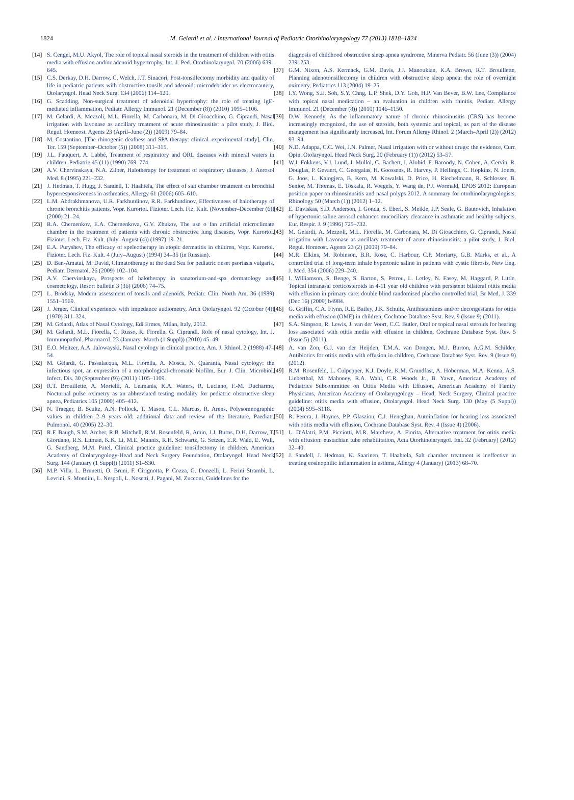1824
M. Gelardi et al. / International Journal of Pediatric Otorhinolaryngology 77 (2013) 1818–1824
[14] S. Cengel, M.U. Akyol, The role of topical nasal steroids in the treatment of children with otitis media with effusion and/or adenoid hypertrophy, Int. J. Ped. Otorhinolaryngol. 70 (2006) 639–645.
[15] C.S. Derkay, D.H. Darrow, C. Welch, J.T. Sinacori, Post-tonsillectomy morbidity and quality of life in pediatric patients with obstructive tonsils and adenoid: microdebrider vs electrocautery, Otolaryngol. Head Neck Surg. 134 (2006) 114–120.
[16] G. Scadding, Non-surgical treatment of adenoidal hypertrophy: the role of treating IgE-mediated inflammation, Pediatr. Allergy Immunol. 21 (December (8)) (2010) 1095–1106.
[17] M. Gelardi, A. Mezzoli, M.L. Fiorella, M. Carbonara, M. Di Gioacchino, G. Ciprandi, Nasal irrigation with lavonase as ancillary treatment of acute rhinosinusitis: a pilot study, J. Biol. Regul. Homeost. Agents 23 (April–June (2)) (2009) 79–84.
[18] M. Costantino, [The rhinogenic deafness and SPA therapy: clinical–experimental study], Clin. Ter. 159 (September–October (5)) (2008) 311–315.
[19] J.L. Fauquert, A. Labbé, Treatment of respiratory and ORL diseases with mineral waters in children, Pediatrie 45 (11) (1990) 769–774.
[20] A.V. Chervinskaya, N.A. Zilber, Halotherapy for treatment of respiratory diseases, J. Aerosol Med. 8 (1995) 221–232.
[21] J. Hedman, T. Hugg, J. Sandell, T. Haahtela, The effect of salt chamber treatment on bronchial hyperresponsiveness in asthmatics, Allergy 61 (2006) 605–610.
[22] L.M. Abdrakhmanova, U.R. Farkhutdinov, R.R. Farkhutdinov, Effectiveness of halotherapy of chronic bronchitis patients, Vopr. Kurortol. Fizioter. Lech. Fiz. Kult. (November–December (6)) (2000) 21–24.
[23] R.A. Chernenkov, E.A. Chernenkova, G.V. Zhukov, The use o fan artificial microclimate chambre in the treatment of patients with chronic obstructive lung diseases, Vopr. Kurortol. Fizioter. Lech. Fiz. Kult. (July–August (4)) (1997) 19–21.
[24] E.A. Puryshev, The efficacy of speleotherapy in atopic dermatitis in children, Vopr. Kurortol. Fizioter. Lech. Fiz. Kult. 4 (July–August) (1994) 34–35 (in Russian).
[25] D. Ben-Amatai, M. David, Climatotherapy at the dead Sea for pediatric onset psoriasis vulgaris, Pediatr. Dermatol. 26 (2009) 102–104.
[26] A.V. Chervinskaya, Prospects of halotherapy in sanatorium-and-spa dermatology and cosmetology, Resort bulletin 3 (36) (2006) 74–75.
[27] L. Brodsky, Modern assessment of tonsils and adenoids, Pediatr. Clin. North Am. 36 (1989) 1551–1569.
[28] J. Jerger, Clinical experience with impedance audiometry, Arch Otolaryngol. 92 (October (4)) (1970) 311–324.
[29] M. Gelardi, Atlas of Nasal Cytology, Edi Ermes, Milan, Italy, 2012.
[30] M. Gelardi, M.L. Fiorella, C. Russo, R. Fiorella, G. Ciprandi, Role of nasal cytology, Int. J. Immunopathol. Pharmacol. 23 (January–March (1 Suppl)) (2010) 45–49.
[31] E.O. Meltzer, A.A. Jalowayski, Nasal cytology in clinical practice, Am. J. Rhinol. 2 (1988) 47–54.
[32] M. Gelardi, G. Passalacqua, M.L. Fiorella, A. Mosca, N. Quaranta, Nasal cytology: the infectious spot, an expression of a morphological-chromatic biofilm, Eur. J. Clin. Microbiol. Infect. Dis. 30 (September (9)) (2011) 1105–1109.
[33] R.T. Brouillette, A. Morielli, A. Leimanis, K.A. Waters, R. Luciano, F.-M. Ducharme, Nocturnal pulse oximetry as an abbreviated testing modality for pediatric obstructive sleep apnea, Pediatrics 105 (2000) 405–412.
[34] N. Traeger, B. Scultz, A.N. Pollock, T. Mason, C.L. Marcus, R. Arens, Polysomnographic values in children 2–9 years old: additional data and review of the literature, Paediatr. Pulmonol. 40 (2005) 22–30.
[35] R.F. Baugh, S.M. Archer, R.B. Mitchell, R.M. Rosenfeld, R. Amin, J.J. Burns, D.H. Darrow, T. Giordano, R.S. Litman, K.K. Li, M.E. Mannix, R.H. Schwartz, G. Setzen, E.R. Wald, E. Wall, G. Sandberg, M.M. Patel, Clinical practice guideline: tonsillectomy in children. American Academy of Otolaryngology-Head and Neck Surgery Foundation, Otolaryngol. Head Neck Surg. 144 (January (1 Suppl)) (2011) S1–S30.
[36] M.P. Villa, L. Brunetti, O. Bruni, F. Cirignotta, P. Cozza, G. Donzelli, L. Ferini Strambi, L. Levrini, S. Mondini, L. Nespoli, L. Nosetti, J. Pagani, M. Zucconi, Guidelines for the
diagnosis of childhood obstructive sleep apnea syndrome, Minerva Pediatr. 56 (June (3)) (2004) 239–253.
[37] G.M. Nixon, A.S. Kermack, G.M. Davis, J.J. Manoukian, K.A. Brown, R.T. Brouillette, Planning adenotonsillectomy in children with obstructive sleep apnea: the role of overnight oximetry, Pediatrics 113 (2004) 19–25.
[38] I.Y. Wong, S.E. Soh, S.Y. Chng, L.P. Shek, D.Y. Goh, H.P. Van Bever, B.W. Lee, Compliance with topical nasal medication – an evaluation in children with rhinitis, Pediatr. Allergy Immunol. 21 (December (8)) (2010) 1146–1150.
[39] D.W. Kennedy, As the inflammatory nature of chronic rhinosinusitis (CRS) has become increasingly recognized, the use of steroids, both systemic and topical, as part of the disease management has significantly increased, Int. Forum Allergy Rhinol. 2 (March–April (2)) (2012) 93–94.
[40] N.D. Adappa, C.C. Wei, J.N. Palmer, Nasal irrigation with or without drugs: the evidence, Curr. Opin. Otolaryngol. Head Neck Surg. 20 (February (1)) (2012) 53–57.
[41] W.J. Fokkens, V.J. Lund, J. Mullol, C. Bachert, I. Alobid, F. Baroody, N. Cohen, A. Cervin, R. Douglas, P. Gevaert, C. Georgalas, H. Goossens, R. Harvey, P. Hellings, C. Hopkins, N. Jones, G. Joos, L. Kalogjera, B. Kern, M. Kowalski, D. Price, H. Riechelmann, R. Schlosser, B. Senior, M. Thomas, E. Toskala, R. Voegels, Y. Wang de, P.J. Wormald, EPOS 2012: European position paper on rhinosinusitis and nasal polyps 2012. A summary for otorhinolaryngologists, Rhinology 50 (March (1)) (2012) 1–12.
[42] E. Daviskas, S.D. Anderson, I. Gonda, S. Eberl, S. Meikle, J.P. Seale, G. Bautovich, Inhalation of hypertonic saline aerosol enhances mucociliary clearance in asthmatic and healthy subjects, Eur. Respir. J. 9 (1996) 725–732.
[43] M. Gelardi, A. Mezzoli, M.L. Fiorella, M. Carbonara, M. Di Gioacchino, G. Ciprandi, Nasal irrigation with Lavonase as ancillary treatment of acute rhinosinusitis: a pilot study, J. Biol. Regul. Homeost. Agents 23 (2) (2009) 79–84.
[44] M.R. Elkins, M. Robinson, B.R. Rose, C. Harbour, C.P. Moriarty, G.B. Marks, et al., A controlled trial of long-term inhale hypertonic saline in patients with cystic fibrosis, New Eng. J. Med. 354 (2006) 229–240.
[45] I. Williamson, S. Benge, S. Barton, S. Petrou, L. Letley, N. Fasey, M. Haggard, P. Little, Topical intranasal corticosteroids in 4-11 year old children with persistent bilateral otitis media with effusion in primary care: double blind randomised placebo controlled trial, Br Med. J. 339 (Dec 16) (2009) b4984.
[46] G. Griffin, C.A. Flynn, R.E. Bailey, J.K. Schultz, Antihistamines and/or decongestants for otitis media with effusion (OME) in children, Cochrane Database Syst. Rev. 9 (Issue 9) (2011).
[47] S.A. Simpson, R. Lewis, J. van der Voort, C.C. Butler, Oral or topical nasal steroids for hearing loss associated with otitis media with effusion in children, Cochrane Database Syst. Rev. 5 (Issue 5) (2011).
[48] A. van Zon, G.J. van der Heijden, T.M.A. van Dongen, M.J. Burton, A.G.M. Schilder, Antibiotics for otitis media with effusion in children, Cochrane Database Syst. Rev. 9 (Issue 9) (2012).
[49] R.M. Rosenfeld, L. Culpepper, K.J. Doyle, K.M. Grundfast, A. Hoberman, M.A. Kenna, A.S. Lieberthal, M. Mahoney, R.A. Wahl, C.R. Woods Jr., B. Yawn, American Academy of Pediatrics Subcommittee on Otitis Media with Effusion, American Academy of Family Physicians, American Academy of Otolaryngology – Head, Neck Surgery, Clinical practice guideline: otitis media with effusion, Otolaryngol. Head Neck Surg. 130 (May (5 Suppl)) (2004) S95–S118.
[50] R. Perera, J. Haynes, P.P. Glasziou, C.J. Heneghan, Autoinflation for hearing loss associated with otitis media with effusion, Cochrane Database Syst. Rev. 4 (Issue 4) (2006).
[51] L. D'Alatri, P.M. Picciotti, M.R. Marchese, A. Fiorita, Alternative treatment for otitis media with effusion: eustachian tube rehabilitation, Acta Otorhinolaryngol. Ital. 32 (February) (2012) 32–40.
[52] J. Sandell, J. Hedman, K. Saarinen, T. Haahtela, Salt chamber treatment is ineffective in treating eosinophilic inflammation in asthma, Allergy 4 (January) (2013) 68–70.